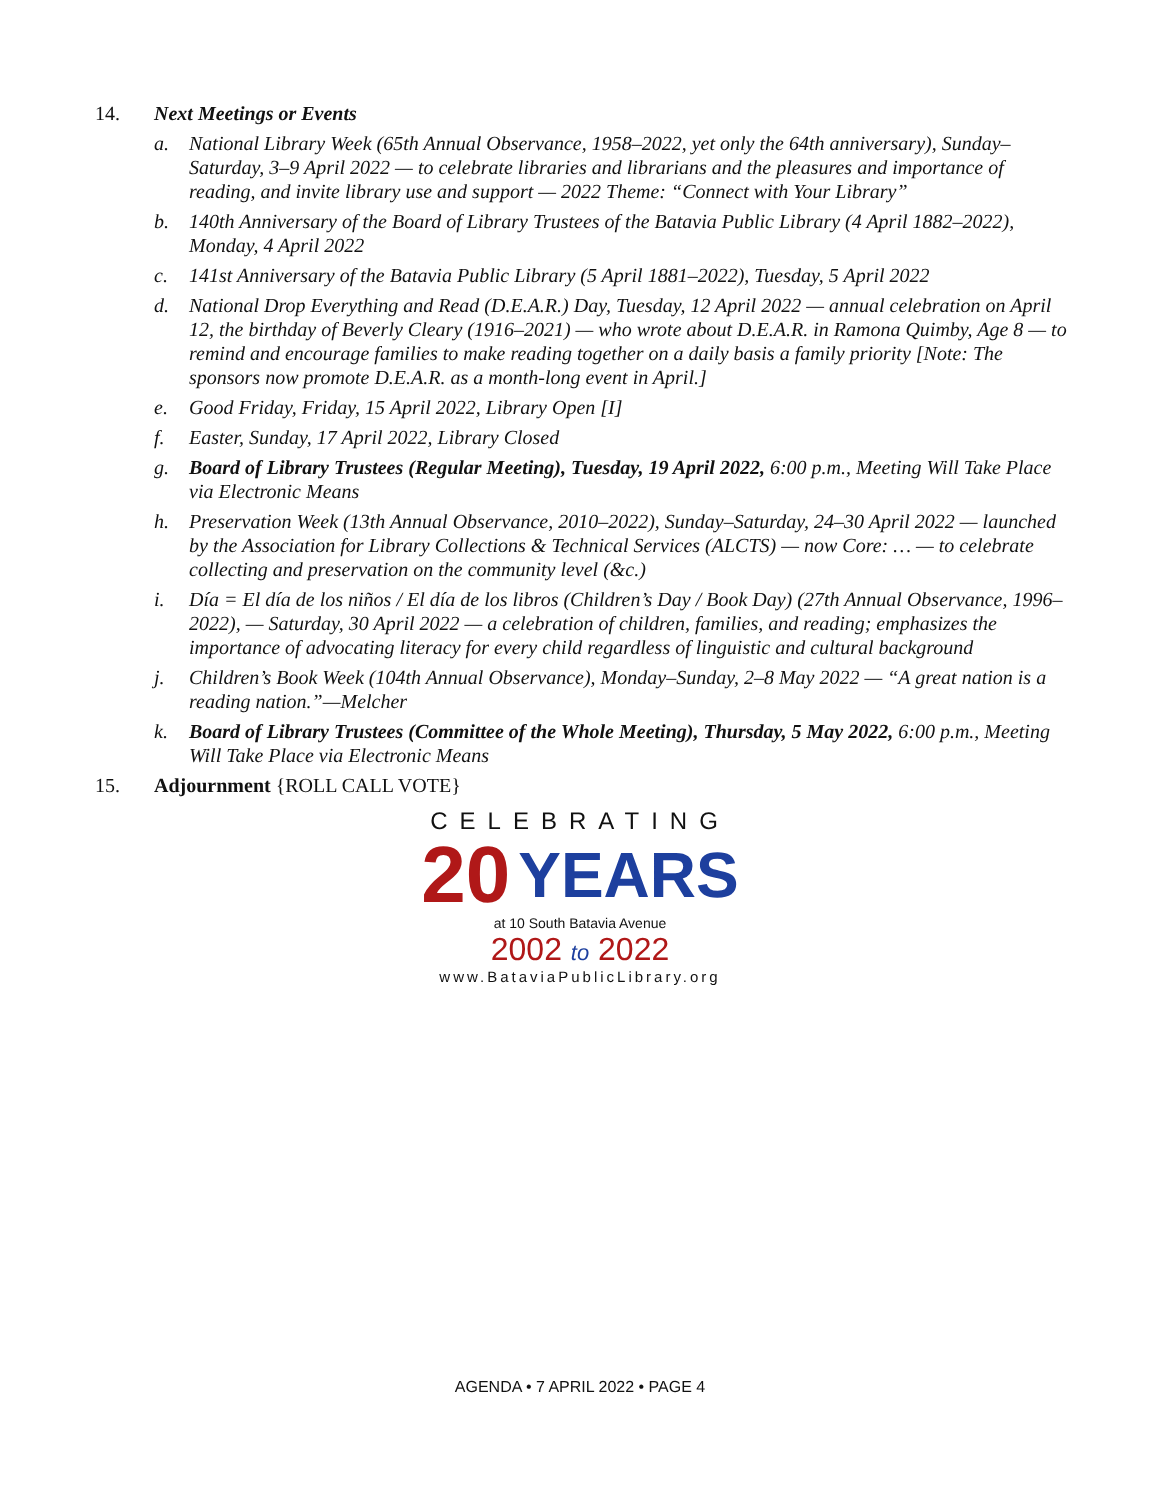14. Next Meetings or Events
a. National Library Week (65th Annual Observance, 1958–2022, yet only the 64th anniversary), Sunday–Saturday, 3–9 April 2022 — to celebrate libraries and librarians and the pleasures and importance of reading, and invite library use and support — 2022 Theme: “Connect with Your Library”
b. 140th Anniversary of the Board of Library Trustees of the Batavia Public Library (4 April 1882–2022), Monday, 4 April 2022
c. 141st Anniversary of the Batavia Public Library (5 April 1881–2022), Tuesday, 5 April 2022
d. National Drop Everything and Read (D.E.A.R.) Day, Tuesday, 12 April 2022 — annual celebration on April 12, the birthday of Beverly Cleary (1916–2021) — who wrote about D.E.A.R. in Ramona Quimby, Age 8 — to remind and encourage families to make reading together on a daily basis a family priority [Note: The sponsors now promote D.E.A.R. as a month-long event in April.]
e. Good Friday, Friday, 15 April 2022, Library Open [I]
f. Easter, Sunday, 17 April 2022, Library Closed
g. Board of Library Trustees (Regular Meeting), Tuesday, 19 April 2022, 6:00 p.m., Meeting Will Take Place via Electronic Means
h. Preservation Week (13th Annual Observance, 2010–2022), Sunday–Saturday, 24–30 April 2022 — launched by the Association for Library Collections & Technical Services (ALCTS) — now Core: … — to celebrate collecting and preservation on the community level (&c.)
i. Día = El día de los niños / El día de los libros (Children’s Day / Book Day) (27th Annual Observance, 1996–2022), — Saturday, 30 April 2022 — a celebration of children, families, and reading; emphasizes the importance of advocating literacy for every child regardless of linguistic and cultural background
j. Children’s Book Week (104th Annual Observance), Monday–Sunday, 2–8 May 2022 — “A great nation is a reading nation.”—Melcher
k. Board of Library Trustees (Committee of the Whole Meeting), Thursday, 5 May 2022, 6:00 p.m., Meeting Will Take Place via Electronic Means
15. Adjournment {ROLL CALL VOTE}
CELEBRATING
20 YEARS
at 10 South Batavia Avenue
2002 to 2022
www.BataviaPublicLibrary.org
AGENDA • 7 APRIL 2022 • PAGE 4